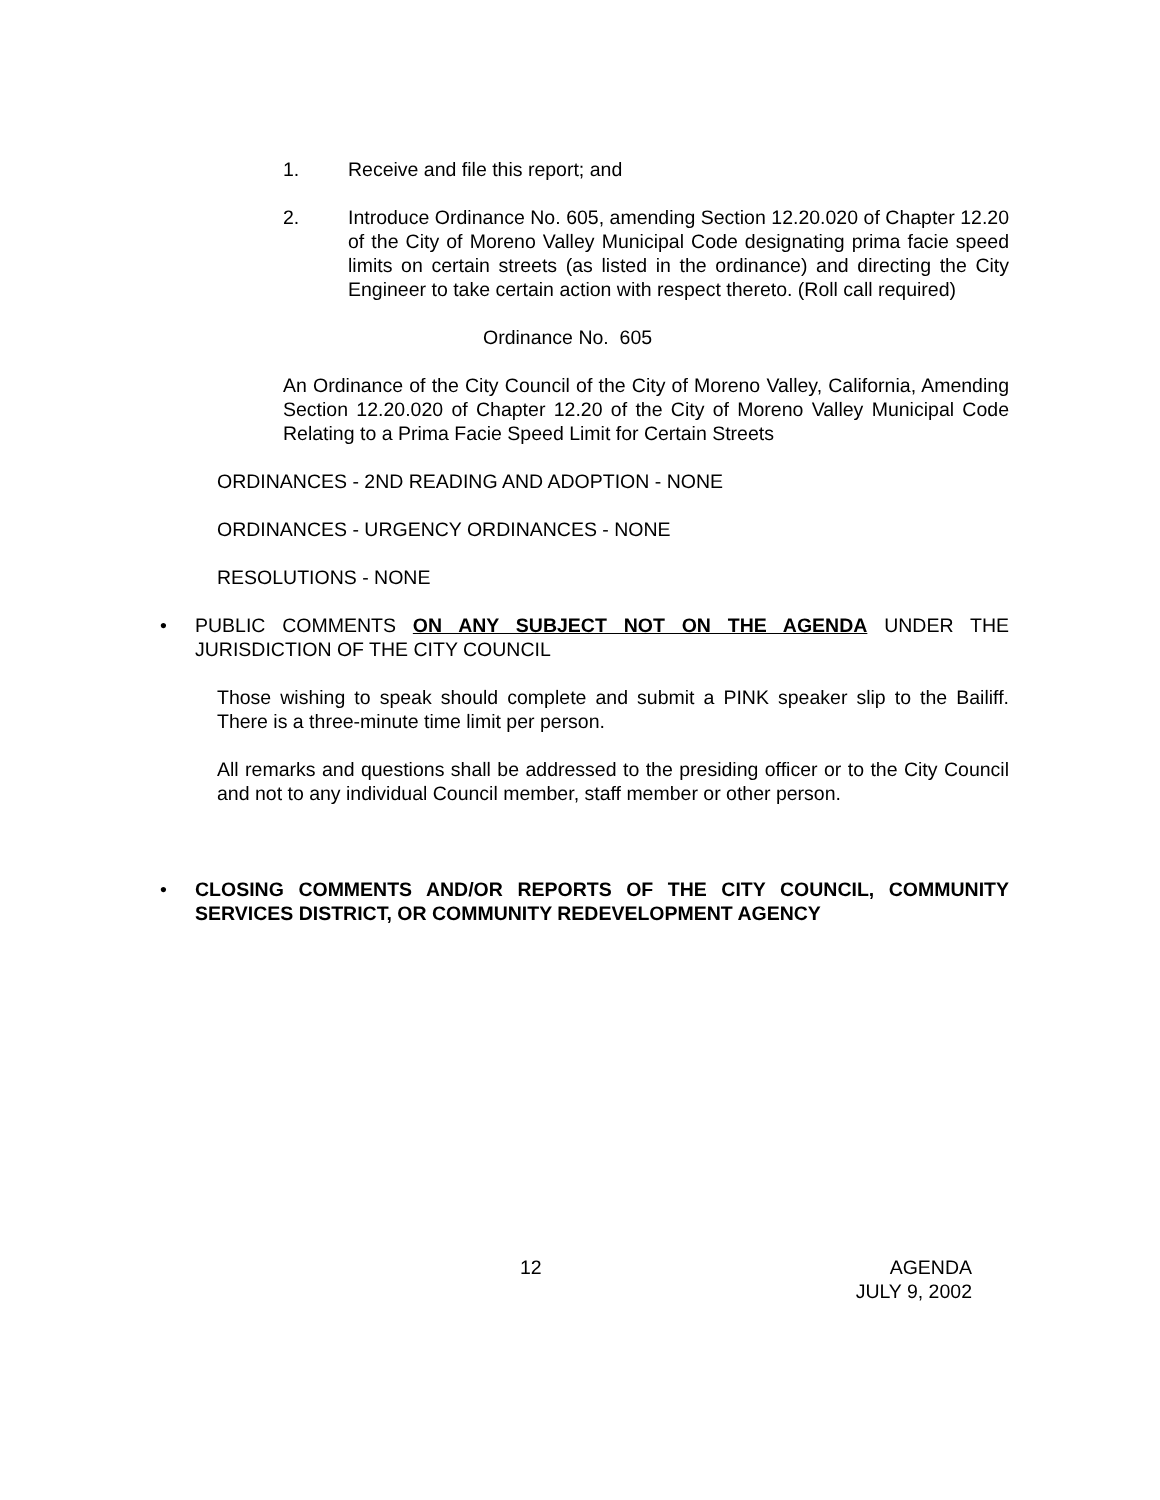1. Receive and file this report; and
2. Introduce Ordinance No. 605, amending Section 12.20.020 of Chapter 12.20 of the City of Moreno Valley Municipal Code designating prima facie speed limits on certain streets (as listed in the ordinance) and directing the City Engineer to take certain action with respect thereto. (Roll call required)
Ordinance No. 605
An Ordinance of the City Council of the City of Moreno Valley, California, Amending Section 12.20.020 of Chapter 12.20 of the City of Moreno Valley Municipal Code Relating to a Prima Facie Speed Limit for Certain Streets
ORDINANCES - 2ND READING AND ADOPTION - NONE
ORDINANCES - URGENCY ORDINANCES - NONE
RESOLUTIONS - NONE
• PUBLIC COMMENTS ON ANY SUBJECT NOT ON THE AGENDA UNDER THE JURISDICTION OF THE CITY COUNCIL
Those wishing to speak should complete and submit a PINK speaker slip to the Bailiff. There is a three-minute time limit per person.
All remarks and questions shall be addressed to the presiding officer or to the City Council and not to any individual Council member, staff member or other person.
• CLOSING COMMENTS AND/OR REPORTS OF THE CITY COUNCIL, COMMUNITY SERVICES DISTRICT, OR COMMUNITY REDEVELOPMENT AGENCY
12 AGENDA
JULY 9, 2002